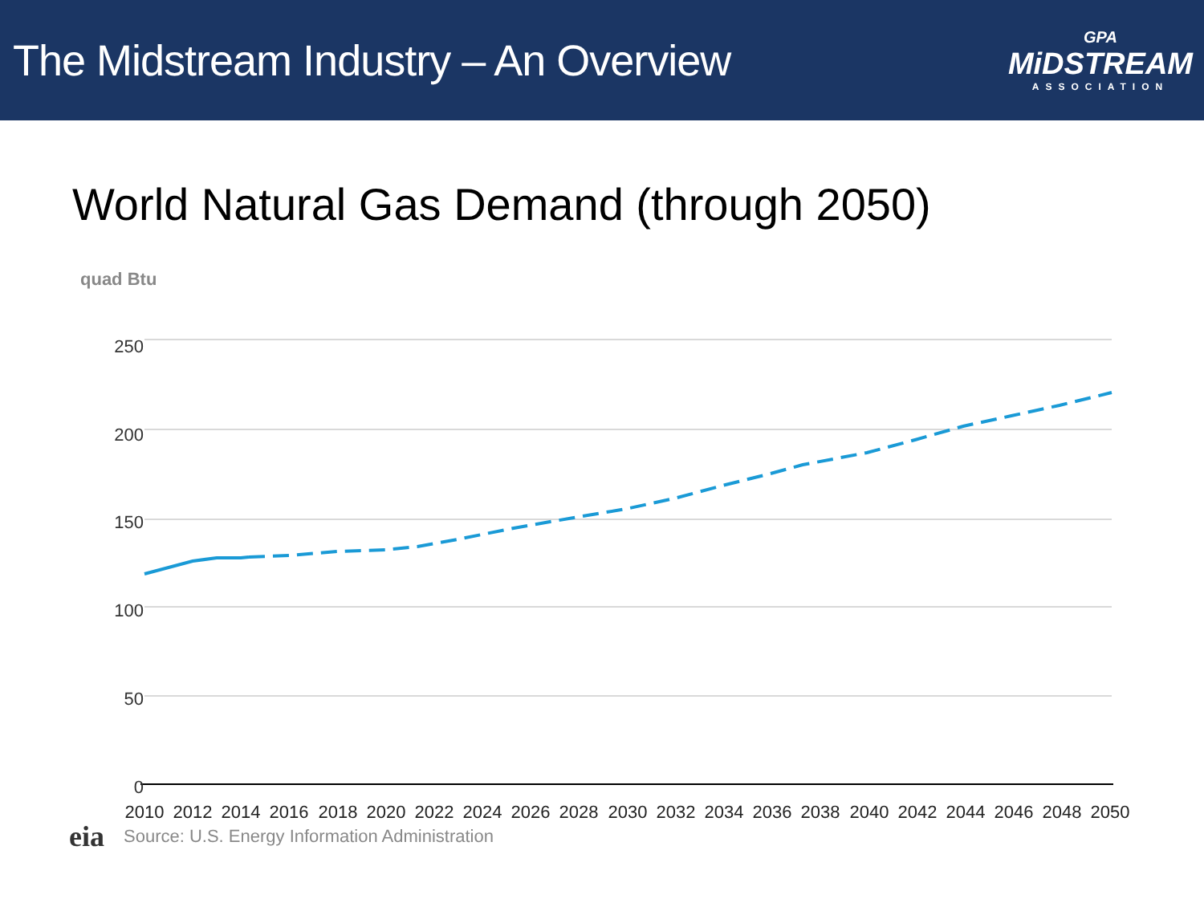The Midstream Industry – An Overview
GPA
MiDSTREAM
ASSOCIATION
World Natural Gas Demand (through 2050)
quad Btu
250
200
150
100
50
0
2010
2012
2014
2016
2018
2020
2022
2024
2026
2028
2030
2032
2034
2036
2038
2040
2042
2044
2046
2048
2050
eia Source: U.S. Energy Information Administration